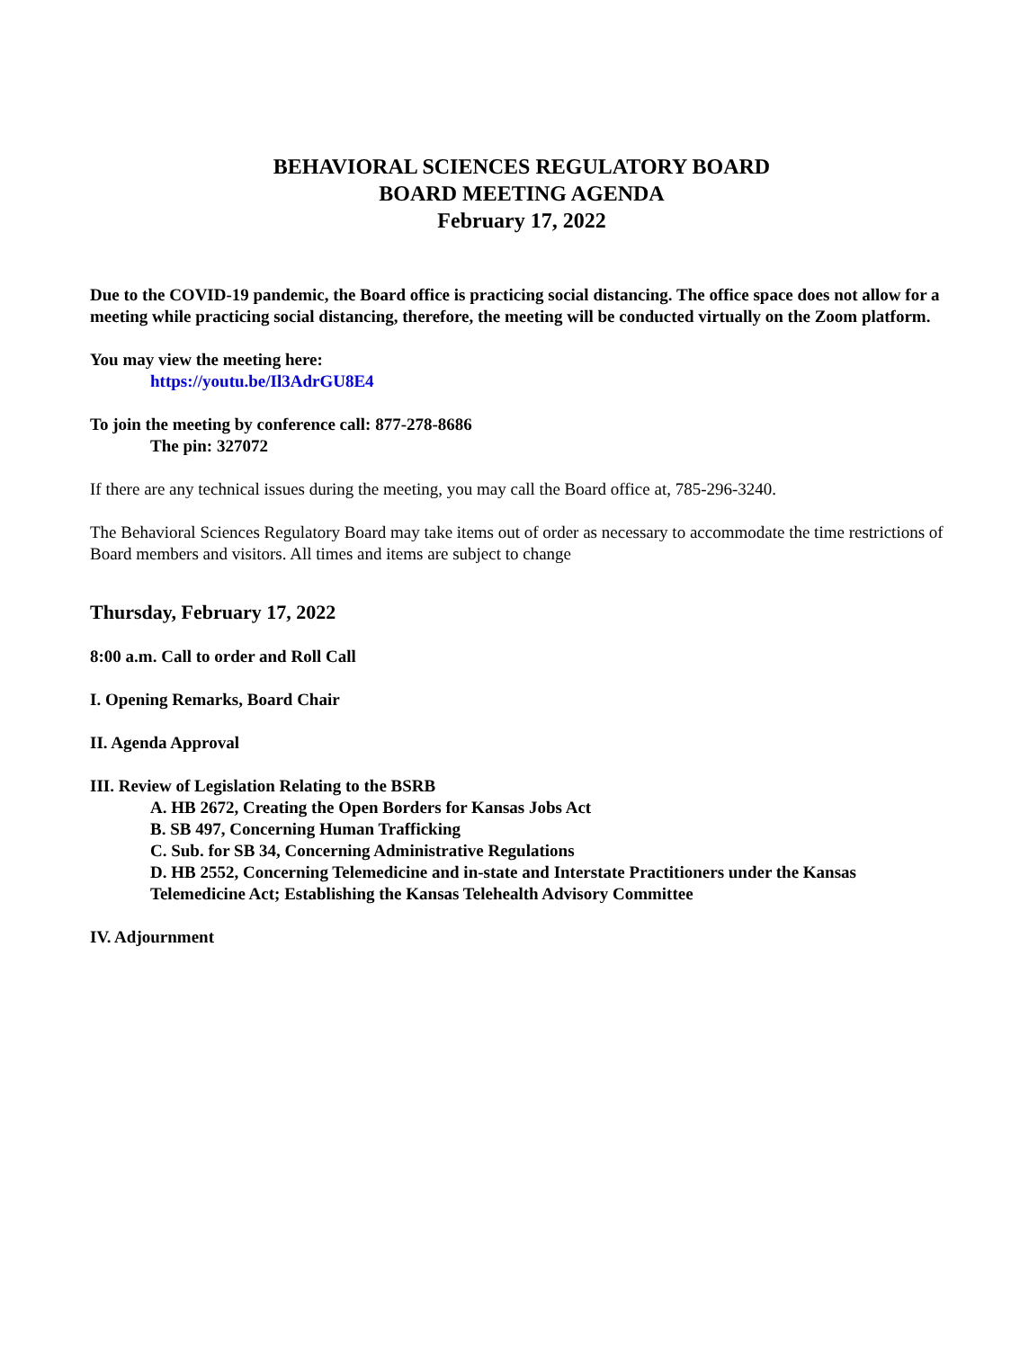BEHAVIORAL SCIENCES REGULATORY BOARD
BOARD MEETING AGENDA
February 17, 2022
Due to the COVID-19 pandemic, the Board office is practicing social distancing. The office space does not allow for a meeting while practicing social distancing, therefore, the meeting will be conducted virtually on the Zoom platform.
You may view the meeting here:
https://youtu.be/Il3AdrGU8E4
To join the meeting by conference call: 877-278-8686
The pin: 327072
If there are any technical issues during the meeting, you may call the Board office at, 785-296-3240.
The Behavioral Sciences Regulatory Board may take items out of order as necessary to accommodate the time restrictions of Board members and visitors. All times and items are subject to change
Thursday, February 17, 2022
8:00 a.m. Call to order and Roll Call
I. Opening Remarks, Board Chair
II. Agenda Approval
III. Review of Legislation Relating to the BSRB
A. HB 2672, Creating the Open Borders for Kansas Jobs Act
B. SB 497, Concerning Human Trafficking
C. Sub. for SB 34, Concerning Administrative Regulations
D. HB 2552, Concerning Telemedicine and in-state and Interstate Practitioners under the Kansas Telemedicine Act; Establishing the Kansas Telehealth Advisory Committee
IV. Adjournment